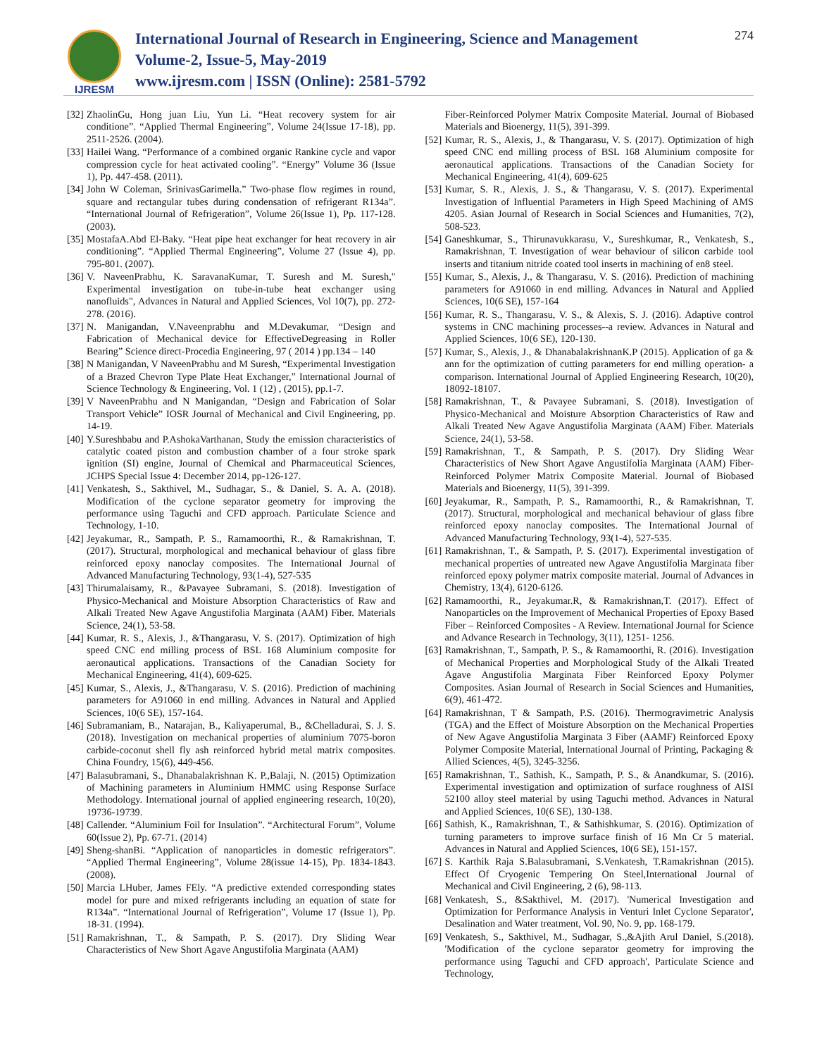IJRESM
International Journal of Research in Engineering, Science and Management
Volume-2, Issue-5, May-2019
www.ijresm.com | ISSN (Online): 2581-5792
274
[32] ZhaolinGu, Hong juan Liu, Yun Li. “Heat recovery system for air conditione”. “Applied Thermal Engineering”, Volume 24(Issue 17-18), pp. 2511-2526. (2004).
[33] Hailei Wang. “Performance of a combined organic Rankine cycle and vapor compression cycle for heat activated cooling”. “Energy” Volume 36 (Issue 1), Pp. 447-458. (2011).
[34] John W Coleman, SrinivasGarimella.” Two-phase flow regimes in round, square and rectangular tubes during condensation of refrigerant R134a”. “International Journal of Refrigeration”, Volume 26(Issue 1), Pp. 117-128. (2003).
[35] MostafaA.Abd El-Baky. “Heat pipe heat exchanger for heat recovery in air conditioning”. “Applied Thermal Engineering”, Volume 27 (Issue 4), pp. 795-801. (2007).
[36] V. NaveenPrabhu, K. SaravanaKumar, T. Suresh and M. Suresh," Experimental investigation on tube-in-tube heat exchanger using nanofluids", Advances in Natural and Applied Sciences, Vol 10(7), pp. 272-278. (2016).
[37] N. Manigandan, V.Naveenprabhu and M.Devakumar, “Design and Fabrication of Mechanical device for EffectiveDegreasing in Roller Bearing” Science direct-Procedia Engineering, 97 ( 2014 ) pp.134 – 140
[38] N Manigandan, V NaveenPrabhu and M Suresh, “Experimental Investigation of a Brazed Chevron Type Plate Heat Exchanger,” International Journal of Science Technology & Engineering, Vol. 1 (12) , (2015), pp.1-7.
[39] V NaveenPrabhu and N Manigandan, “Design and Fabrication of Solar Transport Vehicle” IOSR Journal of Mechanical and Civil Engineering, pp. 14-19.
[40] Y.Sureshbabu and P.AshokaVarthanan, Study the emission characteristics of catalytic coated piston and combustion chamber of a four stroke spark ignition (SI) engine, Journal of Chemical and Pharmaceutical Sciences, JCHPS Special Issue 4: December 2014, pp-126-127.
[41] Venkatesh, S., Sakthivel, M., Sudhagar, S., & Daniel, S. A. A. (2018). Modification of the cyclone separator geometry for improving the performance using Taguchi and CFD approach. Particulate Science and Technology, 1-10.
[42] Jeyakumar, R., Sampath, P. S., Ramamoorthi, R., & Ramakrishnan, T. (2017). Structural, morphological and mechanical behaviour of glass fibre reinforced epoxy nanoclay composites. The International Journal of Advanced Manufacturing Technology, 93(1-4), 527-535
[43] Thirumalaisamy, R., &Pavayee Subramani, S. (2018). Investigation of Physico-Mechanical and Moisture Absorption Characteristics of Raw and Alkali Treated New Agave Angustifolia Marginata (AAM) Fiber. Materials Science, 24(1), 53-58.
[44] Kumar, R. S., Alexis, J., &Thangarasu, V. S. (2017). Optimization of high speed CNC end milling process of BSL 168 Aluminium composite for aeronautical applications. Transactions of the Canadian Society for Mechanical Engineering, 41(4), 609-625.
[45] Kumar, S., Alexis, J., &Thangarasu, V. S. (2016). Prediction of machining parameters for A91060 in end milling. Advances in Natural and Applied Sciences, 10(6 SE), 157-164.
[46] Subramaniam, B., Natarajan, B., Kaliyaperumal, B., &Chelladurai, S. J. S. (2018). Investigation on mechanical properties of aluminium 7075-boron carbide-coconut shell fly ash reinforced hybrid metal matrix composites. China Foundry, 15(6), 449-456.
[47] Balasubramani, S., Dhanabalakrishnan K. P.,Balaji, N. (2015) Optimization of Machining parameters in Aluminium HMMC using Response Surface Methodology. International journal of applied engineering research, 10(20), 19736-19739.
[48] Callender. “Aluminium Foil for Insulation”. “Architectural Forum”, Volume 60(Issue 2), Pp. 67-71. (2014)
[49] Sheng-shanBi. “Application of nanoparticles in domestic refrigerators”. “Applied Thermal Engineering”, Volume 28(issue 14-15), Pp. 1834-1843. (2008).
[50] Marcia LHuber, James FEly. “A predictive extended corresponding states model for pure and mixed refrigerants including an equation of state for R134a”. “International Journal of Refrigeration”, Volume 17 (Issue 1), Pp. 18-31. (1994).
[51] Ramakrishnan, T., & Sampath, P. S. (2017). Dry Sliding Wear Characteristics of New Short Agave Angustifolia Marginata (AAM)
Fiber-Reinforced Polymer Matrix Composite Material. Journal of Biobased Materials and Bioenergy, 11(5), 391-399.
[52] Kumar, R. S., Alexis, J., & Thangarasu, V. S. (2017). Optimization of high speed CNC end milling process of BSL 168 Aluminium composite for aeronautical applications. Transactions of the Canadian Society for Mechanical Engineering, 41(4), 609-625
[53] Kumar, S. R., Alexis, J. S., & Thangarasu, V. S. (2017). Experimental Investigation of Influential Parameters in High Speed Machining of AMS 4205. Asian Journal of Research in Social Sciences and Humanities, 7(2), 508-523.
[54] Ganeshkumar, S., Thirunavukkarasu, V., Sureshkumar, R., Venkatesh, S., Ramakrishnan, T. Investigation of wear behaviour of silicon carbide tool inserts and titanium nitride coated tool inserts in machining of en8 steel.
[55] Kumar, S., Alexis, J., & Thangarasu, V. S. (2016). Prediction of machining parameters for A91060 in end milling. Advances in Natural and Applied Sciences, 10(6 SE), 157-164
[56] Kumar, R. S., Thangarasu, V. S., & Alexis, S. J. (2016). Adaptive control systems in CNC machining processes--a review. Advances in Natural and Applied Sciences, 10(6 SE), 120-130.
[57] Kumar, S., Alexis, J., & DhanabalakrishnanK.P (2015). Application of ga & ann for the optimization of cutting parameters for end milling operation- a comparison. International Journal of Applied Engineering Research, 10(20), 18092-18107.
[58] Ramakrishnan, T., & Pavayee Subramani, S. (2018). Investigation of Physico-Mechanical and Moisture Absorption Characteristics of Raw and Alkali Treated New Agave Angustifolia Marginata (AAM) Fiber. Materials Science, 24(1), 53-58.
[59] Ramakrishnan, T., & Sampath, P. S. (2017). Dry Sliding Wear Characteristics of New Short Agave Angustifolia Marginata (AAM) Fiber-Reinforced Polymer Matrix Composite Material. Journal of Biobased Materials and Bioenergy, 11(5), 391-399.
[60] Jeyakumar, R., Sampath, P. S., Ramamoorthi, R., & Ramakrishnan, T. (2017). Structural, morphological and mechanical behaviour of glass fibre reinforced epoxy nanoclay composites. The International Journal of Advanced Manufacturing Technology, 93(1-4), 527-535.
[61] Ramakrishnan, T., & Sampath, P. S. (2017). Experimental investigation of mechanical properties of untreated new Agave Angustifolia Marginata fiber reinforced epoxy polymer matrix composite material. Journal of Advances in Chemistry, 13(4), 6120-6126.
[62] Ramamoorthi, R., Jeyakumar.R, & Ramakrishnan,T. (2017). Effect of Nanoparticles on the Improvement of Mechanical Properties of Epoxy Based Fiber – Reinforced Composites - A Review. International Journal for Science and Advance Research in Technology, 3(11), 1251- 1256.
[63] Ramakrishnan, T., Sampath, P. S., & Ramamoorthi, R. (2016). Investigation of Mechanical Properties and Morphological Study of the Alkali Treated Agave Angustifolia Marginata Fiber Reinforced Epoxy Polymer Composites. Asian Journal of Research in Social Sciences and Humanities, 6(9), 461-472.
[64] Ramakrishnan, T & Sampath, P.S. (2016). Thermogravimetric Analysis (TGA) and the Effect of Moisture Absorption on the Mechanical Properties of New Agave Angustifolia Marginata 3 Fiber (AAMF) Reinforced Epoxy Polymer Composite Material, International Journal of Printing, Packaging & Allied Sciences, 4(5), 3245-3256.
[65] Ramakrishnan, T., Sathish, K., Sampath, P. S., & Anandkumar, S. (2016). Experimental investigation and optimization of surface roughness of AISI 52100 alloy steel material by using Taguchi method. Advances in Natural and Applied Sciences, 10(6 SE), 130-138.
[66] Sathish, K., Ramakrishnan, T., & Sathishkumar, S. (2016). Optimization of turning parameters to improve surface finish of 16 Mn Cr 5 material. Advances in Natural and Applied Sciences, 10(6 SE), 151-157.
[67] S. Karthik Raja S.Balasubramani, S.Venkatesh, T.Ramakrishnan (2015). Effect Of Cryogenic Tempering On Steel,International Journal of Mechanical and Civil Engineering, 2 (6), 98-113.
[68] Venkatesh, S., &Sakthivel, M. (2017). 'Numerical Investigation and Optimization for Performance Analysis in Venturi Inlet Cyclone Separator', Desalination and Water treatment, Vol. 90, No. 9, pp. 168-179.
[69] Venkatesh, S., Sakthivel, M., Sudhagar, S.,&Ajith Arul Daniel, S.(2018). 'Modification of the cyclone separator geometry for improving the performance using Taguchi and CFD approach', Particulate Science and Technology,